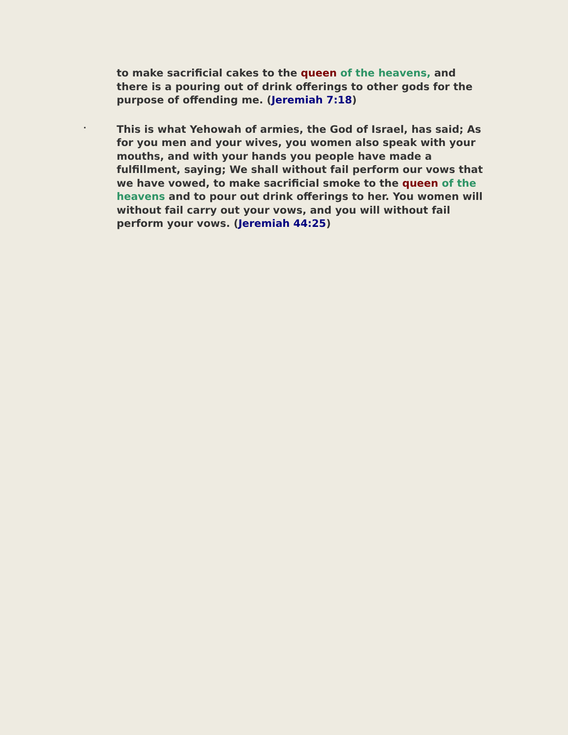to make sacrificial cakes to the queen of the heavens, and there is a pouring out of drink offerings to other gods for the purpose of offending me. (Jeremiah 7:18)
·
This is what Yehowah of armies, the God of Israel, has said; As for you men and your wives, you women also speak with your mouths, and with your hands you people have made a fulfillment, saying; We shall without fail perform our vows that we have vowed, to make sacrificial smoke to the queen of the heavens and to pour out drink offerings to her. You women will without fail carry out your vows, and you will without fail perform your vows. (Jeremiah 44:25)